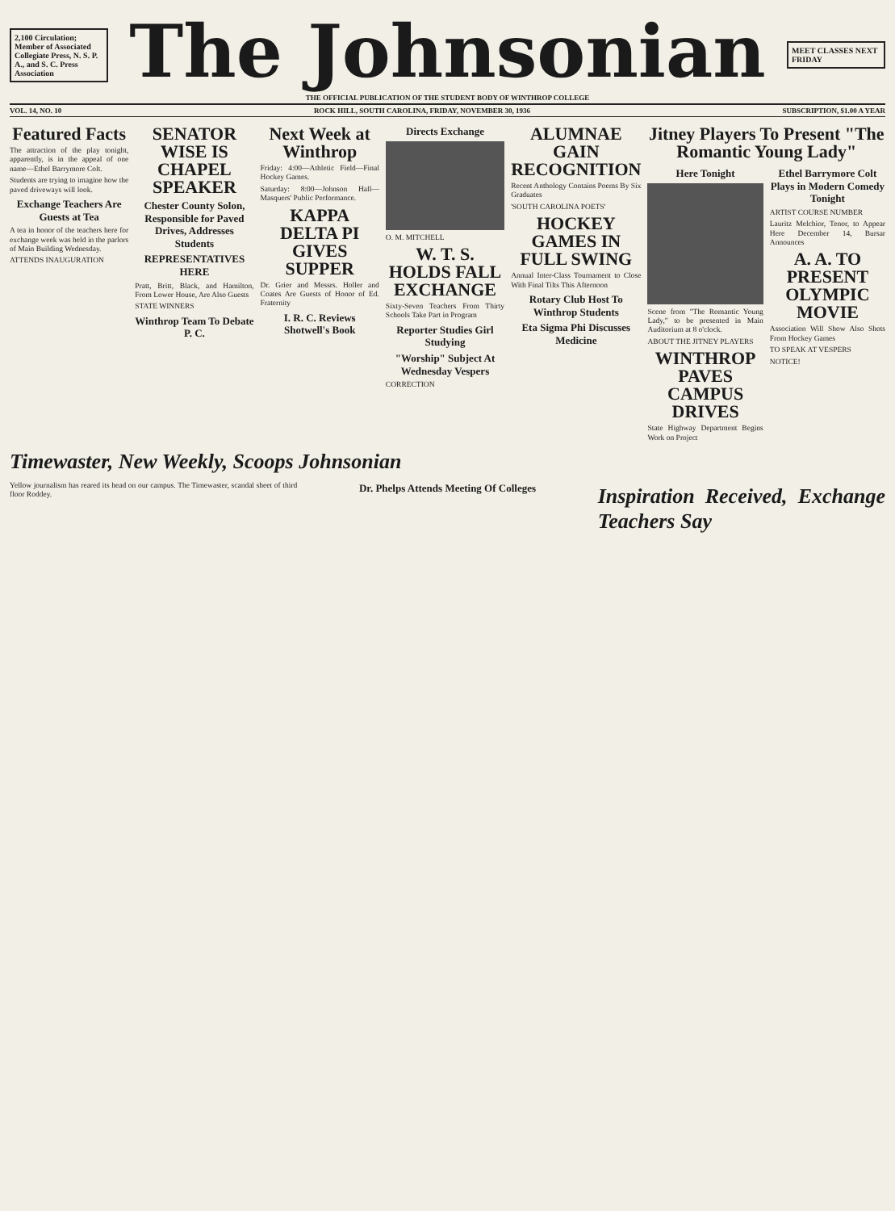2,100 Circulation; Member of Associated Collegiate Press, N. S. P. A., and S. C. Press Association
The Johnsonian
THE OFFICIAL PUBLICATION OF THE STUDENT BODY OF WINTHROP COLLEGE
MEET CLASSES NEXT FRIDAY
VOL. 14, NO. 10 ROCK HILL, SOUTH CAROLINA, FRIDAY, NOVEMBER 30, 1936 SUBSCRIPTION, $1.00 A YEAR
Featured Facts
The attraction of the play tonight, apparently, is in the appeal of one name—Ethel Barrymore Colt.
Students are trying to imagine how the paved driveways will look.
Exchange Teachers Are Guests at Tea
A tea in honor of the teachers here for exchange week was held in the parlors of Main Building Wednesday.
ATTENDS INAUGURATION
SENATOR WISE IS CHAPEL SPEAKER
Chester County Solon, Responsible for Paved Drives, Addresses Students
REPRESENTATIVES HERE
Pratt, Britt, Black, and Hamilton, From Lower House, Are Also Guests
STATE WINNERS
Winthrop Team To Debate P. C.
Next Week at Winthrop
Friday: 4:00—Athletic Field—Final Hockey Games.
Saturday: 8:00—Johnson Hall—Masquers' Public Performance.
KAPPA DELTA PI GIVES SUPPER
Dr. Grier and Messrs. Holler and Coates Are Guests of Honor of Ed. Fraternity
I. R. C. Reviews Shotwell's Book
Directs Exchange
O. M. MITCHELL
W. T. S. HOLDS FALL EXCHANGE
Sixty-Seven Teachers From Thirty Schools Take Part in Program
Reporter Studies Girl Studying
"Worship" Subject At Wednesday Vespers
CORRECTION
ALUMNAE GAIN RECOGNITION
Recent Anthology Contains Poems By Six Graduates
'SOUTH CAROLINA POETS'
HOCKEY GAMES IN FULL SWING
Annual Inter-Class Tournament to Close With Final Tilts This Afternoon
Rotary Club Host To Winthrop Students
Eta Sigma Phi Discusses Medicine
Jitney Players To Present "The Romantic Young Lady"
Here Tonight
Scene from "The Romantic Young Lady," to be presented in Main Auditorium at 8 o'clock.
ABOUT THE JITNEY PLAYERS
WINTHROP PAVES CAMPUS DRIVES
State Highway Department Begins Work on Project
Ethel Barrymore Colt Plays in Modern Comedy Tonight
ARTIST COURSE NUMBER
Lauritz Melchior, Tenor, to Appear Here December 14, Bursar Announces
A. A. TO PRESENT OLYMPIC MOVIE
Association Will Show Also Shots From Hockey Games
TO SPEAK AT VESPERS
NOTICE!
Timewaster, New Weekly, Scoops Johnsonian
Yellow journalism has reared its head on our campus. The Timewaster, scandal sheet of third floor Roddey.
Dr. Phelps Attends Meeting Of Colleges
Inspiration Received, Exchange Teachers Say